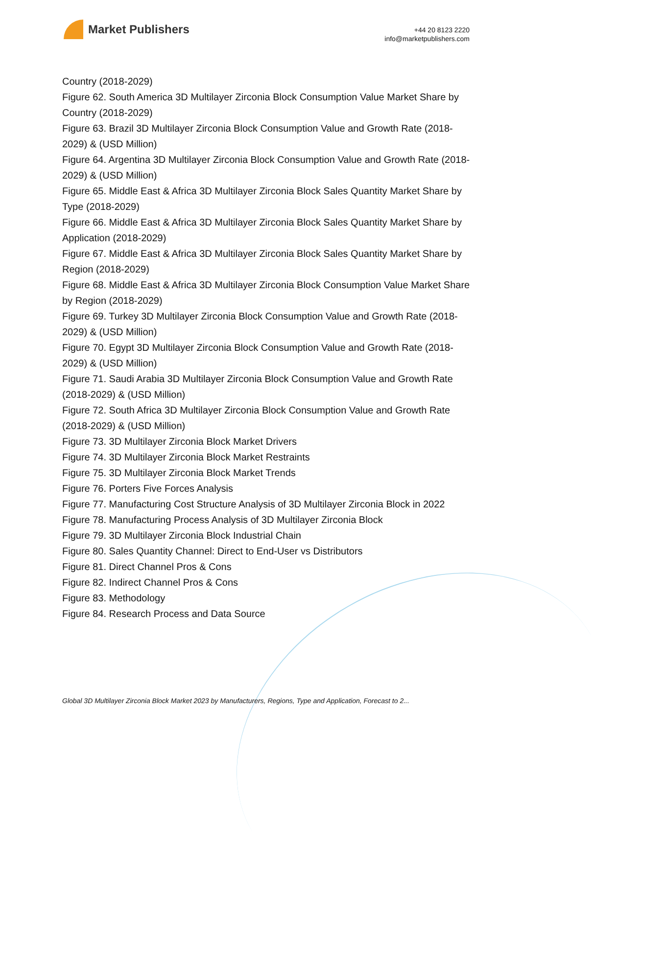Market Publishers
+44 20 8123 2220
info@marketpublishers.com
Country (2018-2029)
Figure 62. South America 3D Multilayer Zirconia Block Consumption Value Market Share by Country (2018-2029)
Figure 63. Brazil 3D Multilayer Zirconia Block Consumption Value and Growth Rate (2018-2029) & (USD Million)
Figure 64. Argentina 3D Multilayer Zirconia Block Consumption Value and Growth Rate (2018-2029) & (USD Million)
Figure 65. Middle East & Africa 3D Multilayer Zirconia Block Sales Quantity Market Share by Type (2018-2029)
Figure 66. Middle East & Africa 3D Multilayer Zirconia Block Sales Quantity Market Share by Application (2018-2029)
Figure 67. Middle East & Africa 3D Multilayer Zirconia Block Sales Quantity Market Share by Region (2018-2029)
Figure 68. Middle East & Africa 3D Multilayer Zirconia Block Consumption Value Market Share by Region (2018-2029)
Figure 69. Turkey 3D Multilayer Zirconia Block Consumption Value and Growth Rate (2018-2029) & (USD Million)
Figure 70. Egypt 3D Multilayer Zirconia Block Consumption Value and Growth Rate (2018-2029) & (USD Million)
Figure 71. Saudi Arabia 3D Multilayer Zirconia Block Consumption Value and Growth Rate (2018-2029) & (USD Million)
Figure 72. South Africa 3D Multilayer Zirconia Block Consumption Value and Growth Rate (2018-2029) & (USD Million)
Figure 73. 3D Multilayer Zirconia Block Market Drivers
Figure 74. 3D Multilayer Zirconia Block Market Restraints
Figure 75. 3D Multilayer Zirconia Block Market Trends
Figure 76. Porters Five Forces Analysis
Figure 77. Manufacturing Cost Structure Analysis of 3D Multilayer Zirconia Block in 2022
Figure 78. Manufacturing Process Analysis of 3D Multilayer Zirconia Block
Figure 79. 3D Multilayer Zirconia Block Industrial Chain
Figure 80. Sales Quantity Channel: Direct to End-User vs Distributors
Figure 81. Direct Channel Pros & Cons
Figure 82. Indirect Channel Pros & Cons
Figure 83. Methodology
Figure 84. Research Process and Data Source
Global 3D Multilayer Zirconia Block Market 2023 by Manufacturers, Regions, Type and Application, Forecast to 2...